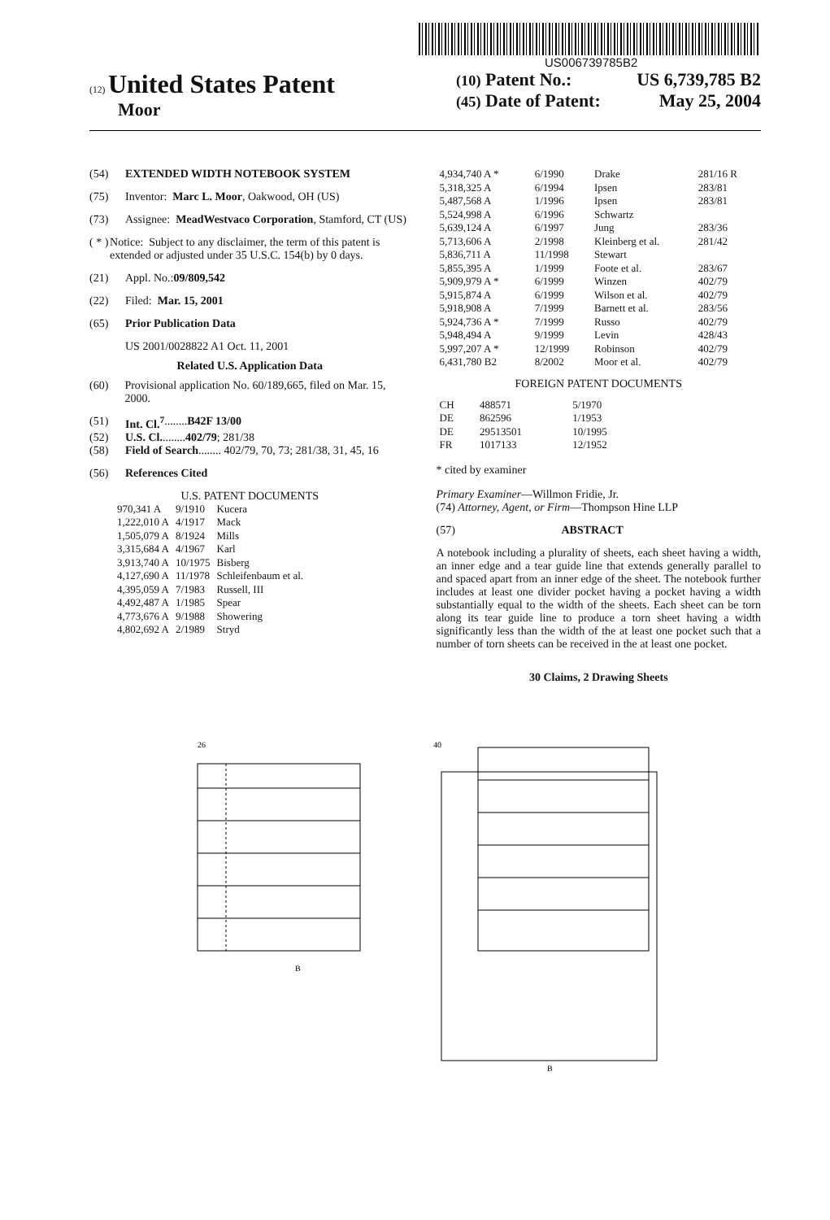US006739785B2
(12) United States Patent
Moor
(10) Patent No.: US 6,739,785 B2
(45) Date of Patent: May 25, 2004
(54) EXTENDED WIDTH NOTEBOOK SYSTEM
(75) Inventor: Marc L. Moor, Oakwood, OH (US)
(73) Assignee: MeadWestvaco Corporation, Stamford, CT (US)
( * ) Notice: Subject to any disclaimer, the term of this patent is extended or adjusted under 35 U.S.C. 154(b) by 0 days.
(21) Appl. No.: 09/809,542
(22) Filed: Mar. 15, 2001
(65) Prior Publication Data
US 2001/0028822 A1 Oct. 11, 2001
Related U.S. Application Data
(60) Provisional application No. 60/189,665, filed on Mar. 15, 2000.
(51) Int. Cl.<sup>7</sup> ........ B42F 13/00
(52) U.S. Cl. ........ 402/79; 281/38
(58) Field of Search ........ 402/79, 70, 73; 281/38, 31, 45, 16
(56) References Cited
U.S. PATENT DOCUMENTS
| 970,341 A | 9/1910 | Kucera |
| 1,222,010 A | 4/1917 | Mack |
| 1,505,079 A | 8/1924 | Mills |
| 3,315,684 A | 4/1967 | Karl |
| 3,913,740 A | 10/1975 | Bisberg |
| 4,127,690 A | 11/1978 | Schleifenbaum et al. |
| 4,395,059 A | 7/1983 | Russell, III |
| 4,492,487 A | 1/1985 | Spear |
| 4,773,676 A | 9/1988 | Showering |
| 4,802,692 A | 2/1989 | Stryd |
| 4,934,740 A * | 6/1990 | Drake | 281/16 R |
| 5,318,325 A | 6/1994 | Ipsen | 283/81 |
| 5,487,568 A | 1/1996 | Ipsen | 283/81 |
| 5,524,998 A | 6/1996 | Schwartz | |
| 5,639,124 A | 6/1997 | Jung | 283/36 |
| 5,713,606 A | 2/1998 | Kleinberg et al. | 281/42 |
| 5,836,711 A | 11/1998 | Stewart | |
| 5,855,395 A | 1/1999 | Foote et al. | 283/67 |
| 5,909,979 A * | 6/1999 | Winzen | 402/79 |
| 5,915,874 A | 6/1999 | Wilson et al. | 402/79 |
| 5,918,908 A | 7/1999 | Barnett et al. | 283/56 |
| 5,924,736 A * | 7/1999 | Russo | 402/79 |
| 5,948,494 A | 9/1999 | Levin | 428/43 |
| 5,997,207 A * | 12/1999 | Robinson | 402/79 |
| 6,431,780 B2 | 8/2002 | Moor et al. | 402/79 |
FOREIGN PATENT DOCUMENTS
| CH | 488571 | 5/1970 |
| DE | 862596 | 1/1953 |
| DE | 29513501 | 10/1995 |
| FR | 1017133 | 12/1952 |
* cited by examiner
Primary Examiner—Willmon Fridie, Jr.
(74) Attorney, Agent, or Firm—Thompson Hine LLP
(57) ABSTRACT
A notebook including a plurality of sheets, each sheet having a width, an inner edge and a tear guide line that extends generally parallel to and spaced apart from an inner edge of the sheet. The notebook further includes at least one divider pocket having a pocket having a width substantially equal to the width of the sheets. Each sheet can be torn along its tear guide line to produce a torn sheet having a width significantly less than the width of the at least one pocket such that a number of torn sheets can be received in the at least one pocket.
30 Claims, 2 Drawing Sheets
26
B
40
B